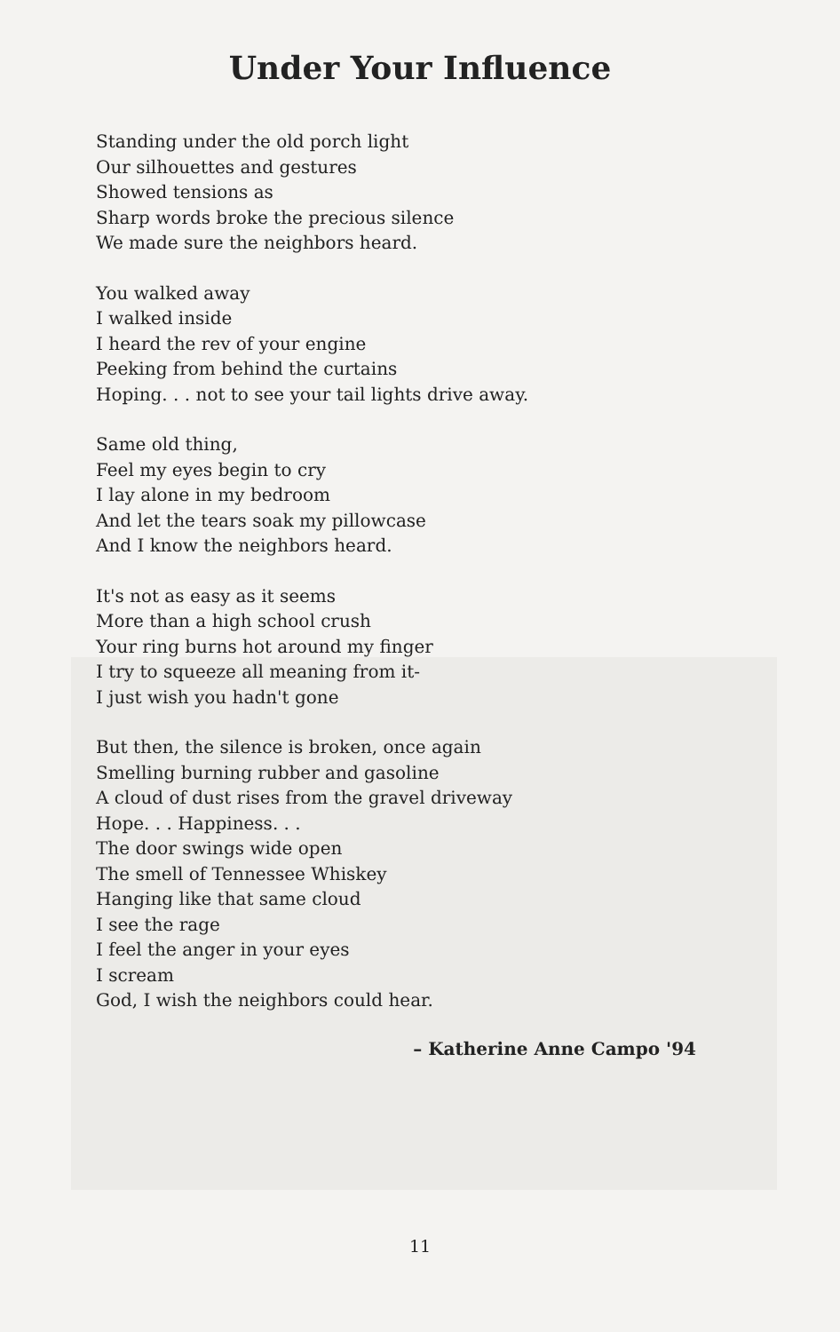Under Your Influence
Standing under the old porch light
Our silhouettes and gestures
Showed tensions as
Sharp words broke the precious silence
We made sure the neighbors heard.
You walked away
I walked inside
I heard the rev of your engine
Peeking from behind the curtains
Hoping. . . not to see your tail lights drive away.
Same old thing,
Feel my eyes begin to cry
I lay alone in my bedroom
And let the tears soak my pillowcase
And I know the neighbors heard.
It's not as easy as it seems
More than a high school crush
Your ring burns hot around my finger
I try to squeeze all meaning from it-
I just wish you hadn't gone
But then, the silence is broken, once again
Smelling burning rubber and gasoline
A cloud of dust rises from the gravel driveway
Hope. . . Happiness. . .
The door swings wide open
The smell of Tennessee Whiskey
Hanging like that same cloud
I see the rage
I feel the anger in your eyes
I scream
God, I wish the neighbors could hear.
– Katherine Anne Campo '94
11